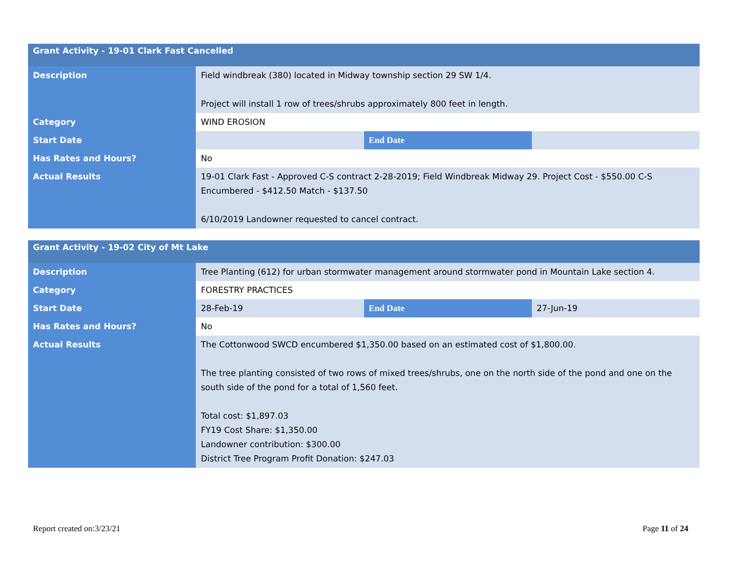| Grant Activity - 19-01 Clark Fast Cancelled | | | |
| --- | --- | --- | --- |
| Description | Field windbreak (380) located in Midway township section 29 SW 1/4. Project will install 1 row of trees/shrubs approximately 800 feet in length. | | |
| Category | WIND EROSION | | |
| Start Date | | End Date | |
| Has Rates and Hours? | No | | |
| Actual Results | 19-01 Clark Fast - Approved C-S contract 2-28-2019; Field Windbreak Midway 29. Project Cost - $550.00 C-S Encumbered - $412.50 Match - $137.50 6/10/2019 Landowner requested to cancel contract. | | |
| Grant Activity - 19-02 City of Mt Lake | | | |
| --- | --- | --- | --- |
| Description | Tree Planting (612) for urban stormwater management around stormwater pond in Mountain Lake section 4. | | |
| Category | FORESTRY PRACTICES | | |
| Start Date | 28-Feb-19 | End Date | 27-Jun-19 |
| Has Rates and Hours? | No | | |
| Actual Results | The Cottonwood SWCD encumbered $1,350.00 based on an estimated cost of $1,800.00. The tree planting consisted of two rows of mixed trees/shrubs, one on the north side of the pond and one on the south side of the pond for a total of 1,560 feet. Total cost: $1,897.03 FY19 Cost Share: $1,350.00 Landowner contribution: $300.00 District Tree Program Profit Donation: $247.03 | | |
Report created on:3/23/21 Page 11 of 24